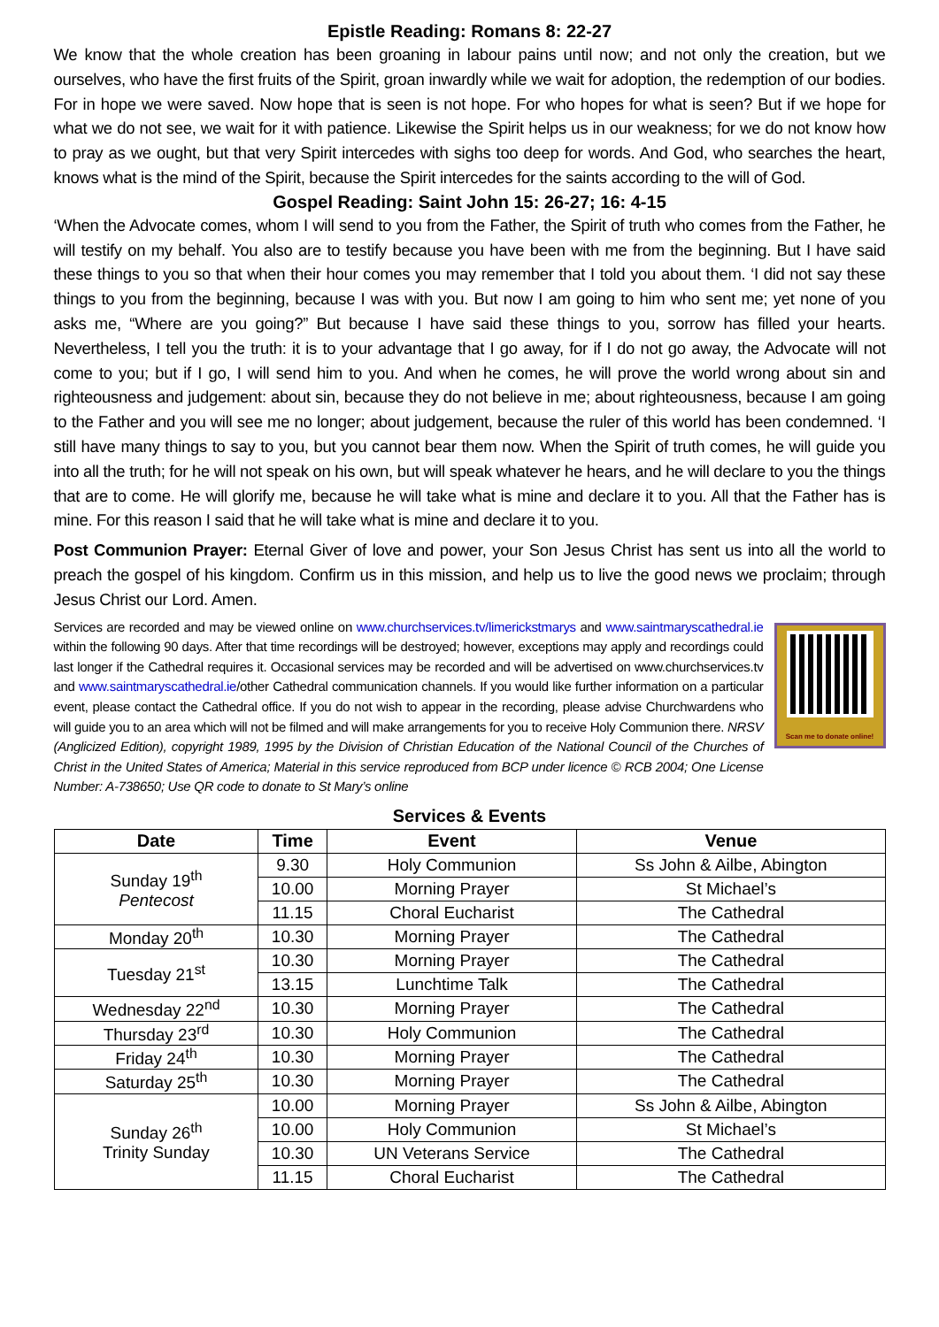Epistle Reading: Romans 8: 22-27
We know that the whole creation has been groaning in labour pains until now; and not only the creation, but we ourselves, who have the first fruits of the Spirit, groan inwardly while we wait for adoption, the redemption of our bodies. For in hope we were saved. Now hope that is seen is not hope. For who hopes for what is seen? But if we hope for what we do not see, we wait for it with patience. Likewise the Spirit helps us in our weakness; for we do not know how to pray as we ought, but that very Spirit intercedes with sighs too deep for words. And God, who searches the heart, knows what is the mind of the Spirit, because the Spirit intercedes for the saints according to the will of God.
Gospel Reading: Saint John 15: 26-27; 16: 4-15
‘When the Advocate comes, whom I will send to you from the Father, the Spirit of truth who comes from the Father, he will testify on my behalf. You also are to testify because you have been with me from the beginning. But I have said these things to you so that when their hour comes you may remember that I told you about them. ‘I did not say these things to you from the beginning, because I was with you. But now I am going to him who sent me; yet none of you asks me, “Where are you going?” But because I have said these things to you, sorrow has filled your hearts. Nevertheless, I tell you the truth: it is to your advantage that I go away, for if I do not go away, the Advocate will not come to you; but if I go, I will send him to you. And when he comes, he will prove the world wrong about sin and righteousness and judgement: about sin, because they do not believe in me; about righteousness, because I am going to the Father and you will see me no longer; about judgement, because the ruler of this world has been condemned. ‘I still have many things to say to you, but you cannot bear them now. When the Spirit of truth comes, he will guide you into all the truth; for he will not speak on his own, but will speak whatever he hears, and he will declare to you the things that are to come. He will glorify me, because he will take what is mine and declare it to you. All that the Father has is mine. For this reason I said that he will take what is mine and declare it to you.
Post Communion Prayer: Eternal Giver of love and power, your Son Jesus Christ has sent us into all the world to preach the gospel of his kingdom. Confirm us in this mission, and help us to live the good news we proclaim; through Jesus Christ our Lord. Amen.
Services are recorded and may be viewed online on www.churchservices.tv/limerickstmarys and www.saintmaryscathedral.ie within the following 90 days. After that time recordings will be destroyed; however, exceptions may apply and recordings could last longer if the Cathedral requires it. Occasional services may be recorded and will be advertised on www.churchservices.tv and www.saintmaryscathedral.ie/other Cathedral communication channels. If you would like further information on a particular event, please contact the Cathedral office. If you do not wish to appear in the recording, please advise Churchwardens who will guide you to an area which will not be filmed and will make arrangements for you to receive Holy Communion there. NRSV (Anglicized Edition), copyright 1989, 1995 by the Division of Christian Education of the National Council of the Churches of Christ in the United States of America; Material in this service reproduced from BCP under licence © RCB 2004; One License Number: A-738650; Use QR code to donate to St Mary’s online
Scan me to donate online!
Services & Events
| Date | Time | Event | Venue |
| --- | --- | --- | --- |
| Sunday 19<sup>th</sup> Pentecost | 9.30 | Holy Communion | Ss John & Ailbe, Abington |
| | 10.00 | Morning Prayer | St Michael’s |
| | 11.15 | Choral Eucharist | The Cathedral |
| Monday 20<sup>th</sup> | 10.30 | Morning Prayer | The Cathedral |
| Tuesday 21<sup>st</sup> | 10.30 | Morning Prayer | The Cathedral |
| | 13.15 | Lunchtime Talk | The Cathedral |
| Wednesday 22<sup>nd</sup> | 10.30 | Morning Prayer | The Cathedral |
| Thursday 23<sup>rd</sup> | 10.30 | Holy Communion | The Cathedral |
| Friday 24<sup>th</sup> | 10.30 | Morning Prayer | The Cathedral |
| Saturday 25<sup>th</sup> | 10.30 | Morning Prayer | The Cathedral |
| Sunday 26<sup>th</sup> Trinity Sunday | 10.00 | Morning Prayer | Ss John & Ailbe, Abington |
| | 10.00 | Holy Communion | St Michael’s |
| | 10.30 | UN Veterans Service | The Cathedral |
| | 11.15 | Choral Eucharist | The Cathedral |